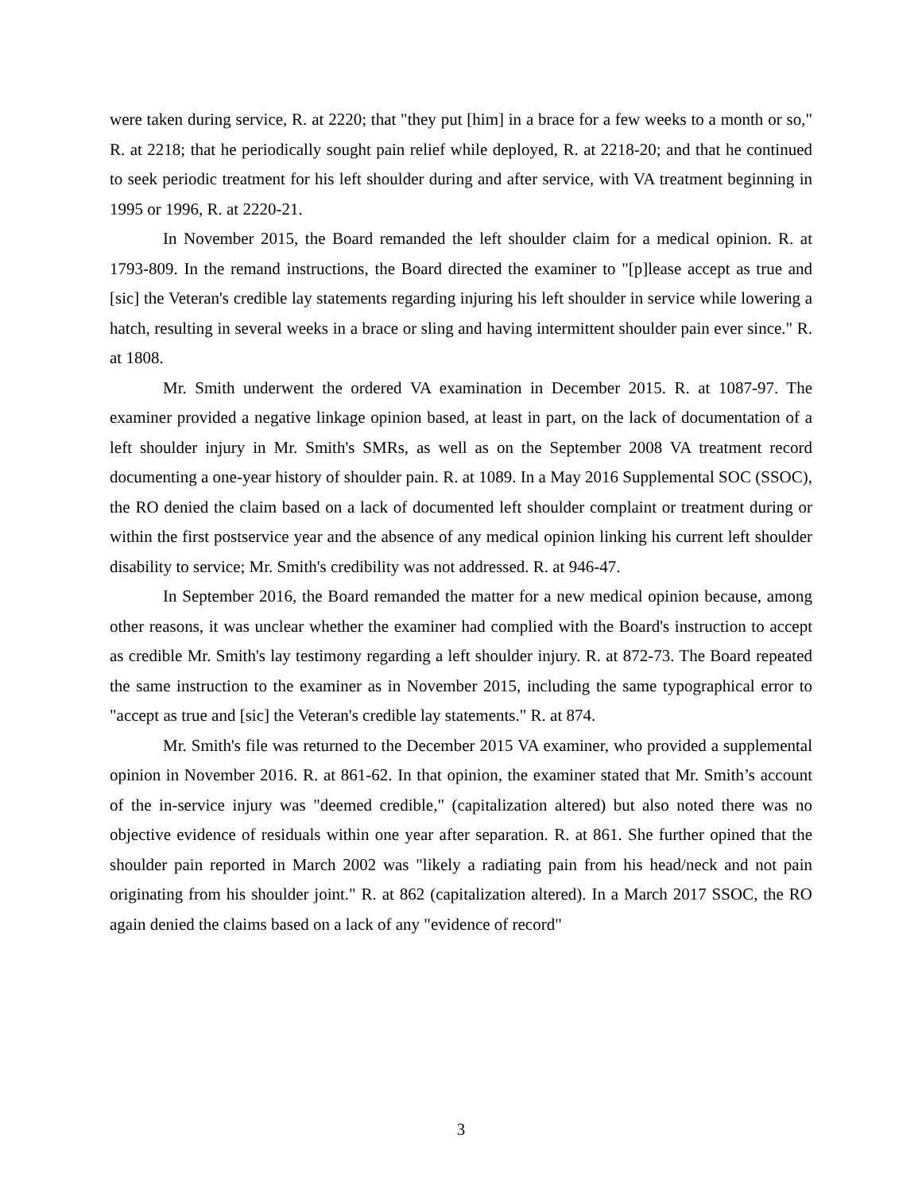were taken during service, R. at 2220; that "they put [him] in a brace for a few weeks to a month or so," R. at 2218; that he periodically sought pain relief while deployed, R. at 2218-20; and that he continued to seek periodic treatment for his left shoulder during and after service, with VA treatment beginning in 1995 or 1996, R. at 2220-21.
In November 2015, the Board remanded the left shoulder claim for a medical opinion. R. at 1793-809. In the remand instructions, the Board directed the examiner to "[p]lease accept as true and [sic] the Veteran's credible lay statements regarding injuring his left shoulder in service while lowering a hatch, resulting in several weeks in a brace or sling and having intermittent shoulder pain ever since." R. at 1808.
Mr. Smith underwent the ordered VA examination in December 2015. R. at 1087-97. The examiner provided a negative linkage opinion based, at least in part, on the lack of documentation of a left shoulder injury in Mr. Smith's SMRs, as well as on the September 2008 VA treatment record documenting a one-year history of shoulder pain. R. at 1089. In a May 2016 Supplemental SOC (SSOC), the RO denied the claim based on a lack of documented left shoulder complaint or treatment during or within the first postservice year and the absence of any medical opinion linking his current left shoulder disability to service; Mr. Smith's credibility was not addressed. R. at 946-47.
In September 2016, the Board remanded the matter for a new medical opinion because, among other reasons, it was unclear whether the examiner had complied with the Board's instruction to accept as credible Mr. Smith's lay testimony regarding a left shoulder injury. R. at 872-73. The Board repeated the same instruction to the examiner as in November 2015, including the same typographical error to "accept as true and [sic] the Veteran's credible lay statements." R. at 874.
Mr. Smith's file was returned to the December 2015 VA examiner, who provided a supplemental opinion in November 2016. R. at 861-62. In that opinion, the examiner stated that Mr. Smith’s account of the in-service injury was "deemed credible," (capitalization altered) but also noted there was no objective evidence of residuals within one year after separation. R. at 861. She further opined that the shoulder pain reported in March 2002 was "likely a radiating pain from his head/neck and not pain originating from his shoulder joint." R. at 862 (capitalization altered). In a March 2017 SSOC, the RO again denied the claims based on a lack of any "evidence of record"
3